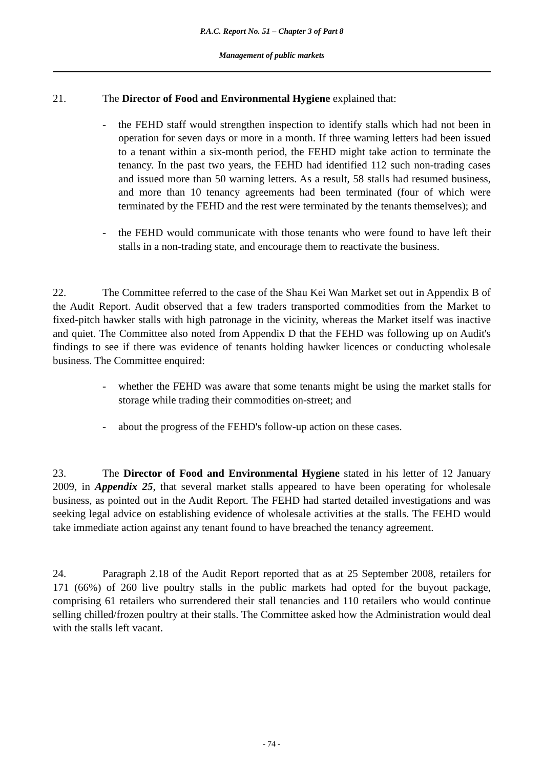P.A.C. Report No. 51 – Chapter 3 of Part 8
Management of public markets
21. The Director of Food and Environmental Hygiene explained that:
- the FEHD staff would strengthen inspection to identify stalls which had not been in operation for seven days or more in a month. If three warning letters had been issued to a tenant within a six-month period, the FEHD might take action to terminate the tenancy. In the past two years, the FEHD had identified 112 such non-trading cases and issued more than 50 warning letters. As a result, 58 stalls had resumed business, and more than 10 tenancy agreements had been terminated (four of which were terminated by the FEHD and the rest were terminated by the tenants themselves); and
- the FEHD would communicate with those tenants who were found to have left their stalls in a non-trading state, and encourage them to reactivate the business.
22. The Committee referred to the case of the Shau Kei Wan Market set out in Appendix B of the Audit Report. Audit observed that a few traders transported commodities from the Market to fixed-pitch hawker stalls with high patronage in the vicinity, whereas the Market itself was inactive and quiet. The Committee also noted from Appendix D that the FEHD was following up on Audit's findings to see if there was evidence of tenants holding hawker licences or conducting wholesale business. The Committee enquired:
- whether the FEHD was aware that some tenants might be using the market stalls for storage while trading their commodities on-street; and
- about the progress of the FEHD's follow-up action on these cases.
23. The Director of Food and Environmental Hygiene stated in his letter of 12 January 2009, in Appendix 25, that several market stalls appeared to have been operating for wholesale business, as pointed out in the Audit Report. The FEHD had started detailed investigations and was seeking legal advice on establishing evidence of wholesale activities at the stalls. The FEHD would take immediate action against any tenant found to have breached the tenancy agreement.
24. Paragraph 2.18 of the Audit Report reported that as at 25 September 2008, retailers for 171 (66%) of 260 live poultry stalls in the public markets had opted for the buyout package, comprising 61 retailers who surrendered their stall tenancies and 110 retailers who would continue selling chilled/frozen poultry at their stalls. The Committee asked how the Administration would deal with the stalls left vacant.
- 74 -